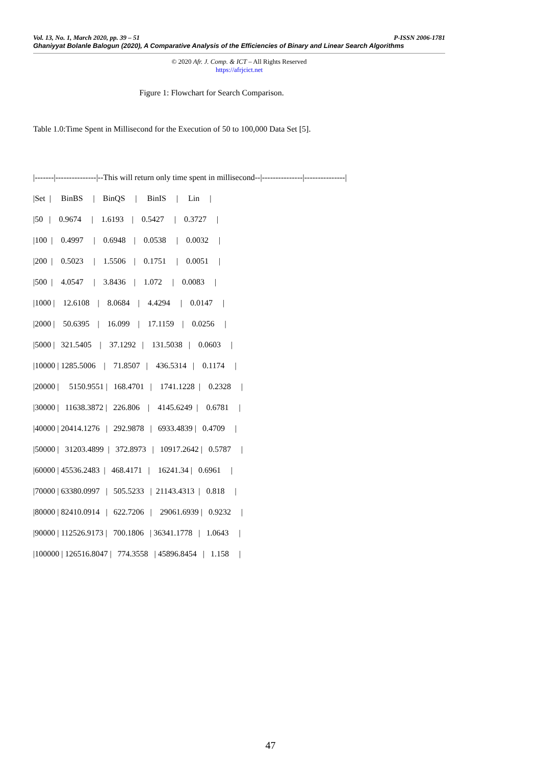P-ISSN 2006-1781 Vol. 13, No. 1, March 2020, pp. 39 – 51
Ghaniyyat Bolanle Balogun (2020), A Comparative Analysis of the Efficiencies of Binary and Linear Search Algorithms
© 2020 Afr. J. Comp. & ICT – All Rights Reserved
https://afrjcict.net
Figure 1: Flowchart for Search Comparison.
Table 1.0:Time Spent in Millisecond for the Execution of 50 to 100,000 Data Set [5].
|-------|---------------|--This will return only time spent in millisecond--|---------------|---------------| |Set | BinBS | BinQS | BinIS | Lin | |50 | 0.9674 | 1.6193 | 0.5427 | 0.3727 | |100 | 0.4997 | 0.6948 | 0.0538 | 0.0032 | |200 | 0.5023 | 1.5506 | 0.1751 | 0.0051 | |500 | 4.0547 | 3.8436 | 1.072 | 0.0083 | |1000 | 12.6108 | 8.0684 | 4.4294 | 0.0147 | |2000 | 50.6395 | 16.099 | 17.1159 | 0.0256 | |5000 | 321.5405 | 37.1292 | 131.5038 | 0.0603 | |10000 | 1285.5006 | 71.8507 | 436.5314 | 0.1174 | |20000 | 5150.9551 | 168.4701 | 1741.1228 | 0.2328 | |30000 | 11638.3872 | 226.806 | 4145.6249 | 0.6781 | |40000 | 20414.1276 | 292.9878 | 6933.4839 | 0.4709 | |50000 | 31203.4899 | 372.8973 | 10917.2642 | 0.5787 | |60000 | 45536.2483 | 468.4171 | 16241.34 | 0.6961 | |70000 | 63380.0997 | 505.5233 | 21143.4313 | 0.818 | |80000 | 82410.0914 | 622.7206 | 29061.6939 | 0.9232 | |90000 | 112526.9173 | 700.1806 | 36341.1778 | 1.0643 | |100000 | 126516.8047 | 774.3558 | 45896.8454 | 1.158 |
47